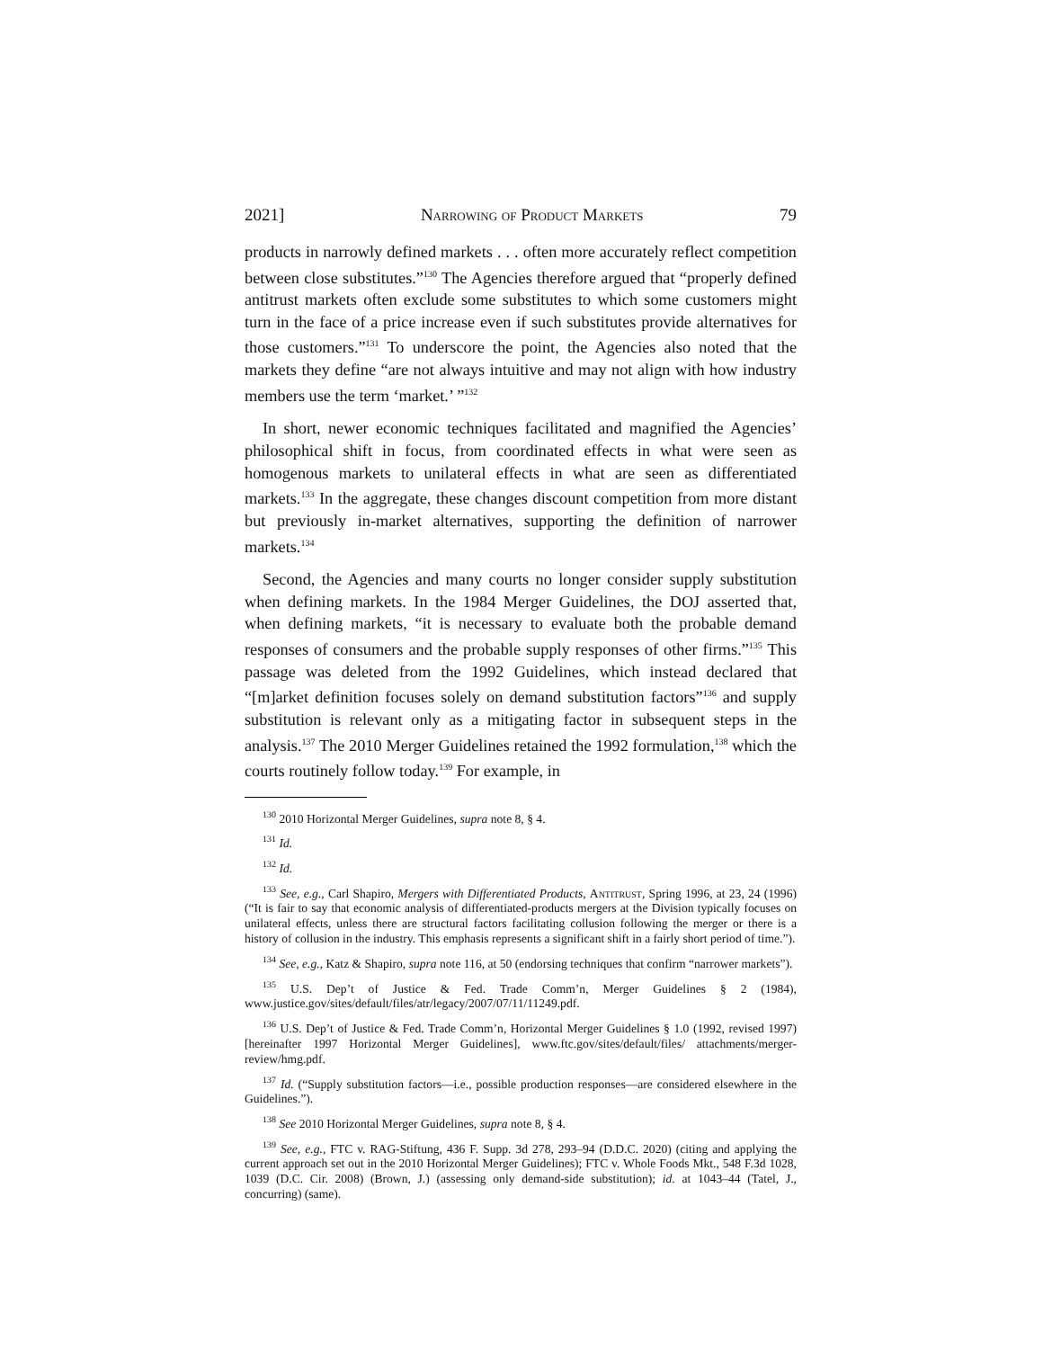2021] Narrowing of Product Markets 79
products in narrowly defined markets . . . often more accurately reflect competition between close substitutes.”<sup>130</sup> The Agencies therefore argued that “properly defined antitrust markets often exclude some substitutes to which some customers might turn in the face of a price increase even if such substitutes provide alternatives for those customers.”<sup>131</sup> To underscore the point, the Agencies also noted that the markets they define “are not always intuitive and may not align with how industry members use the term ‘market.’ ”<sup>132</sup>
In short, newer economic techniques facilitated and magnified the Agencies’ philosophical shift in focus, from coordinated effects in what were seen as homogenous markets to unilateral effects in what are seen as differentiated markets.<sup>133</sup> In the aggregate, these changes discount competition from more distant but previously in-market alternatives, supporting the definition of narrower markets.<sup>134</sup>
Second, the Agencies and many courts no longer consider supply substitution when defining markets. In the 1984 Merger Guidelines, the DOJ asserted that, when defining markets, “it is necessary to evaluate both the probable demand responses of consumers and the probable supply responses of other firms.”<sup>135</sup> This passage was deleted from the 1992 Guidelines, which instead declared that “[m]arket definition focuses solely on demand substitution factors”<sup>136</sup> and supply substitution is relevant only as a mitigating factor in subsequent steps in the analysis.<sup>137</sup> The 2010 Merger Guidelines retained the 1992 formulation,<sup>138</sup> which the courts routinely follow today.<sup>139</sup> For example, in
<sup>130</sup> 2010 Horizontal Merger Guidelines, supra note 8, § 4.
<sup>131</sup> Id.
<sup>132</sup> Id.
<sup>133</sup> See, e.g., Carl Shapiro, Mergers with Differentiated Products, Antitrust, Spring 1996, at 23, 24 (1996) (“It is fair to say that economic analysis of differentiated-products mergers at the Division typically focuses on unilateral effects, unless there are structural factors facilitating collusion following the merger or there is a history of collusion in the industry. This emphasis represents a significant shift in a fairly short period of time.”).
<sup>134</sup> See, e.g., Katz & Shapiro, supra note 116, at 50 (endorsing techniques that confirm “narrower markets”).
<sup>135</sup> U.S. Dep’t of Justice & Fed. Trade Comm’n, Merger Guidelines § 2 (1984), www.justice.gov/sites/default/files/atr/legacy/2007/07/11/11249.pdf.
<sup>136</sup> U.S. Dep’t of Justice & Fed. Trade Comm’n, Horizontal Merger Guidelines § 1.0 (1992, revised 1997) [hereinafter 1997 Horizontal Merger Guidelines], www.ftc.gov/sites/default/files/ attachments/merger-review/hmg.pdf.
<sup>137</sup> Id. (“Supply substitution factors—i.e., possible production responses—are considered elsewhere in the Guidelines.”).
<sup>138</sup> See 2010 Horizontal Merger Guidelines, supra note 8, § 4.
<sup>139</sup> See, e.g., FTC v. RAG-Stiftung, 436 F. Supp. 3d 278, 293–94 (D.D.C. 2020) (citing and applying the current approach set out in the 2010 Horizontal Merger Guidelines); FTC v. Whole Foods Mkt., 548 F.3d 1028, 1039 (D.C. Cir. 2008) (Brown, J.) (assessing only demand-side substitution); id. at 1043–44 (Tatel, J., concurring) (same).